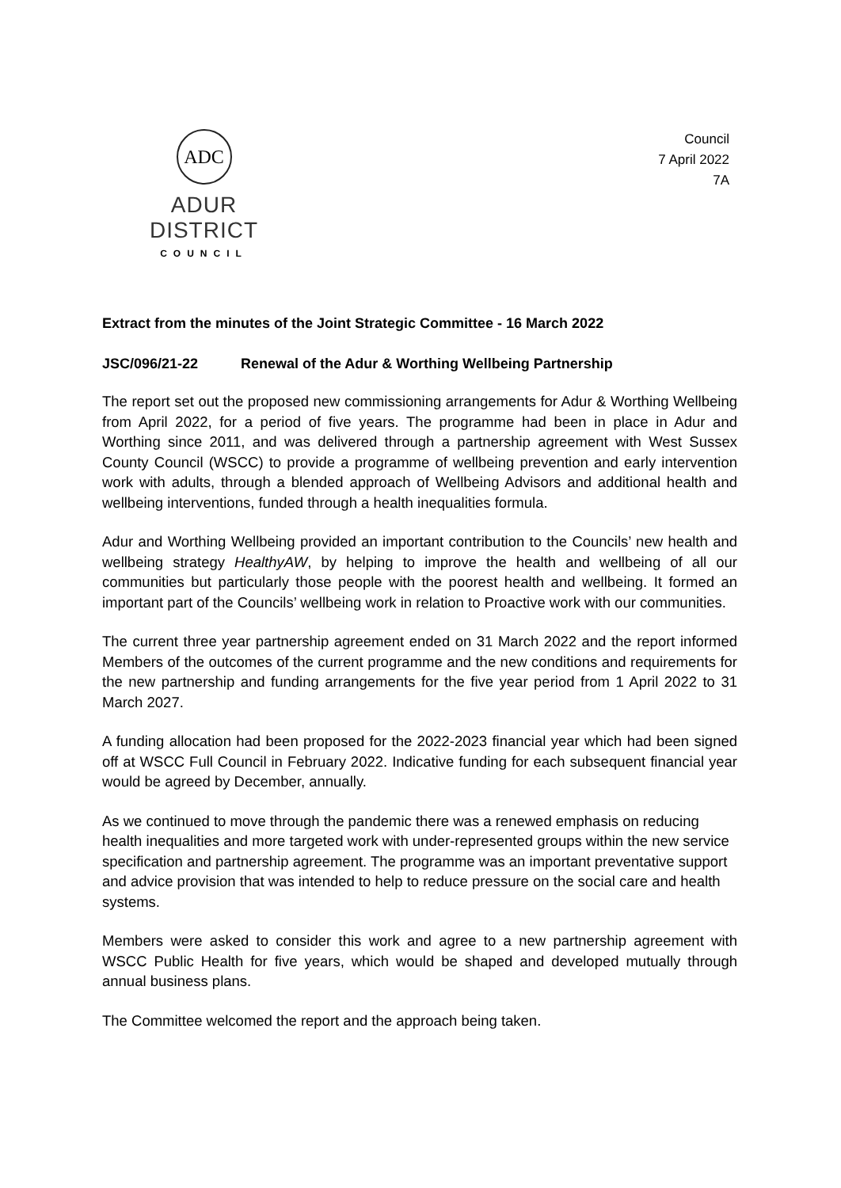ADC
ADUR DISTRICT
COUNCIL
Council
7 April 2022
7A
Extract from the minutes of the Joint Strategic Committee - 16 March 2022
JSC/096/21-22 Renewal of the Adur & Worthing Wellbeing Partnership
The report set out the proposed new commissioning arrangements for Adur & Worthing Wellbeing from April 2022, for a period of five years. The programme had been in place in Adur and Worthing since 2011, and was delivered through a partnership agreement with West Sussex County Council (WSCC) to provide a programme of wellbeing prevention and early intervention work with adults, through a blended approach of Wellbeing Advisors and additional health and wellbeing interventions, funded through a health inequalities formula.
Adur and Worthing Wellbeing provided an important contribution to the Councils’ new health and wellbeing strategy HealthyAW, by helping to improve the health and wellbeing of all our communities but particularly those people with the poorest health and wellbeing. It formed an important part of the Councils’ wellbeing work in relation to Proactive work with our communities.
The current three year partnership agreement ended on 31 March 2022 and the report informed Members of the outcomes of the current programme and the new conditions and requirements for the new partnership and funding arrangements for the five year period from 1 April 2022 to 31 March 2027.
A funding allocation had been proposed for the 2022-2023 financial year which had been signed off at WSCC Full Council in February 2022. Indicative funding for each subsequent financial year would be agreed by December, annually.
As we continued to move through the pandemic there was a renewed emphasis on reducing health inequalities and more targeted work with under-represented groups within the new service specification and partnership agreement. The programme was an important preventative support and advice provision that was intended to help to reduce pressure on the social care and health systems.
Members were asked to consider this work and agree to a new partnership agreement with WSCC Public Health for five years, which would be shaped and developed mutually through annual business plans.
The Committee welcomed the report and the approach being taken.